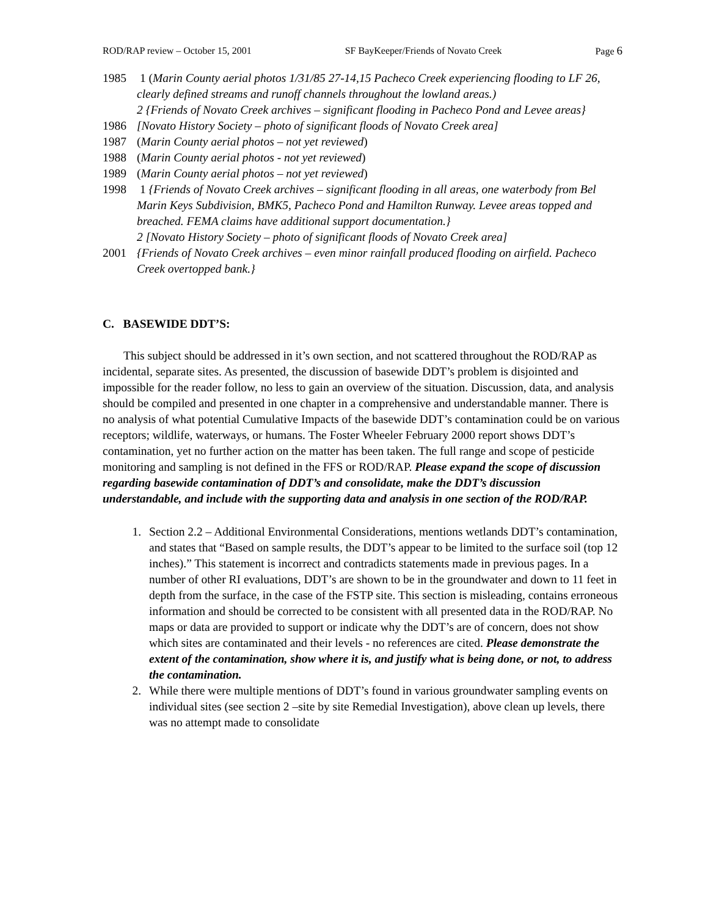ROD/RAP review – October 15, 2001 SF BayKeeper/Friends of Novato Creek Page 6
1985 1 (Marin County aerial photos 1/31/85 27-14,15 Pacheco Creek experiencing flooding to LF 26, clearly defined streams and runoff channels throughout the lowland areas.)
2 {Friends of Novato Creek archives – significant flooding in Pacheco Pond and Levee areas}
1986 [Novato History Society – photo of significant floods of Novato Creek area]
1987 (Marin County aerial photos – not yet reviewed)
1988 (Marin County aerial photos - not yet reviewed)
1989 (Marin County aerial photos – not yet reviewed)
1998 1 {Friends of Novato Creek archives – significant flooding in all areas, one waterbody from Bel Marin Keys Subdivision, BMK5, Pacheco Pond and Hamilton Runway. Levee areas topped and breached. FEMA claims have additional support documentation.}
2 [Novato History Society – photo of significant floods of Novato Creek area]
2001 {Friends of Novato Creek archives – even minor rainfall produced flooding on airfield. Pacheco Creek overtopped bank.}
C. BASEWIDE DDT’S:
This subject should be addressed in it’s own section, and not scattered throughout the ROD/RAP as incidental, separate sites. As presented, the discussion of basewide DDT’s problem is disjointed and impossible for the reader follow, no less to gain an overview of the situation. Discussion, data, and analysis should be compiled and presented in one chapter in a comprehensive and understandable manner. There is no analysis of what potential Cumulative Impacts of the basewide DDT’s contamination could be on various receptors; wildlife, waterways, or humans. The Foster Wheeler February 2000 report shows DDT’s contamination, yet no further action on the matter has been taken. The full range and scope of pesticide monitoring and sampling is not defined in the FFS or ROD/RAP. Please expand the scope of discussion regarding basewide contamination of DDT’s and consolidate, make the DDT’s discussion understandable, and include with the supporting data and analysis in one section of the ROD/RAP.
1. Section 2.2 – Additional Environmental Considerations, mentions wetlands DDT’s contamination, and states that “Based on sample results, the DDT’s appear to be limited to the surface soil (top 12 inches).” This statement is incorrect and contradicts statements made in previous pages. In a number of other RI evaluations, DDT’s are shown to be in the groundwater and down to 11 feet in depth from the surface, in the case of the FSTP site. This section is misleading, contains erroneous information and should be corrected to be consistent with all presented data in the ROD/RAP. No maps or data are provided to support or indicate why the DDT’s are of concern, does not show which sites are contaminated and their levels - no references are cited. Please demonstrate the extent of the contamination, show where it is, and justify what is being done, or not, to address the contamination.
2. While there were multiple mentions of DDT’s found in various groundwater sampling events on individual sites (see section 2 –site by site Remedial Investigation), above clean up levels, there was no attempt made to consolidate